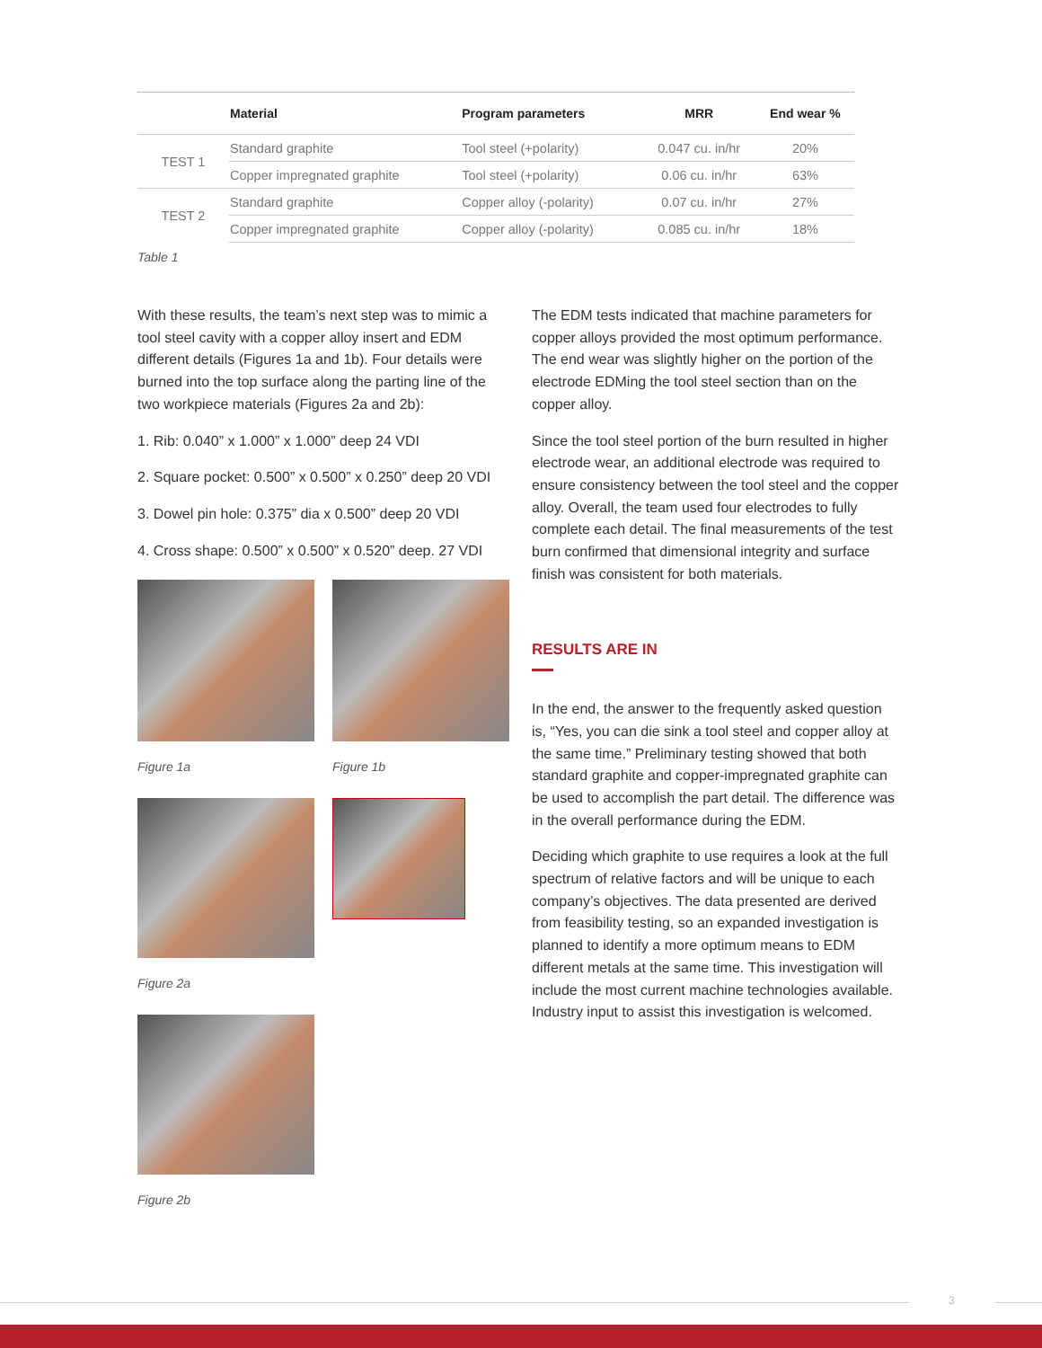| | Material | Program parameters | MRR | End wear % |
| --- | --- | --- | --- | --- |
| TEST 1 | Standard graphite | Tool steel (+polarity) | 0.047 cu. in/hr | 20% |
| | Copper impregnated graphite | Tool steel (+polarity) | 0.06 cu. in/hr | 63% |
| TEST 2 | Standard graphite | Copper alloy (-polarity) | 0.07 cu. in/hr | 27% |
| | Copper impregnated graphite | Copper alloy (-polarity) | 0.085 cu. in/hr | 18% |
Table 1
With these results, the team’s next step was to mimic a tool steel cavity with a copper alloy insert and EDM different details (Figures 1a and 1b). Four details were burned into the top surface along the parting line of the two workpiece materials (Figures 2a and 2b):
1. Rib: 0.040” x 1.000” x 1.000” deep 24 VDI
2. Square pocket: 0.500” x 0.500” x 0.250” deep 20 VDI
3. Dowel pin hole: 0.375” dia x 0.500” deep 20 VDI
4. Cross shape: 0.500” x 0.500” x 0.520” deep. 27 VDI
Figure 1a Figure 1b
Figure 2a
Figure 2b
The EDM tests indicated that machine parameters for copper alloys provided the most optimum performance. The end wear was slightly higher on the portion of the electrode EDMing the tool steel section than on the copper alloy.
Since the tool steel portion of the burn resulted in higher electrode wear, an additional electrode was required to ensure consistency between the tool steel and the copper alloy. Overall, the team used four electrodes to fully complete each detail. The final measurements of the test burn confirmed that dimensional integrity and surface finish was consistent for both materials.
RESULTS ARE IN
In the end, the answer to the frequently asked question is, “Yes, you can die sink a tool steel and copper alloy at the same time.” Preliminary testing showed that both standard graphite and copper-impregnated graphite can be used to accomplish the part detail. The difference was in the overall performance during the EDM.
Deciding which graphite to use requires a look at the full spectrum of relative factors and will be unique to each company’s objectives. The data presented are derived from feasibility testing, so an expanded investigation is planned to identify a more optimum means to EDM different metals at the same time. This investigation will include the most current machine technologies available. Industry input to assist this investigation is welcomed.
3